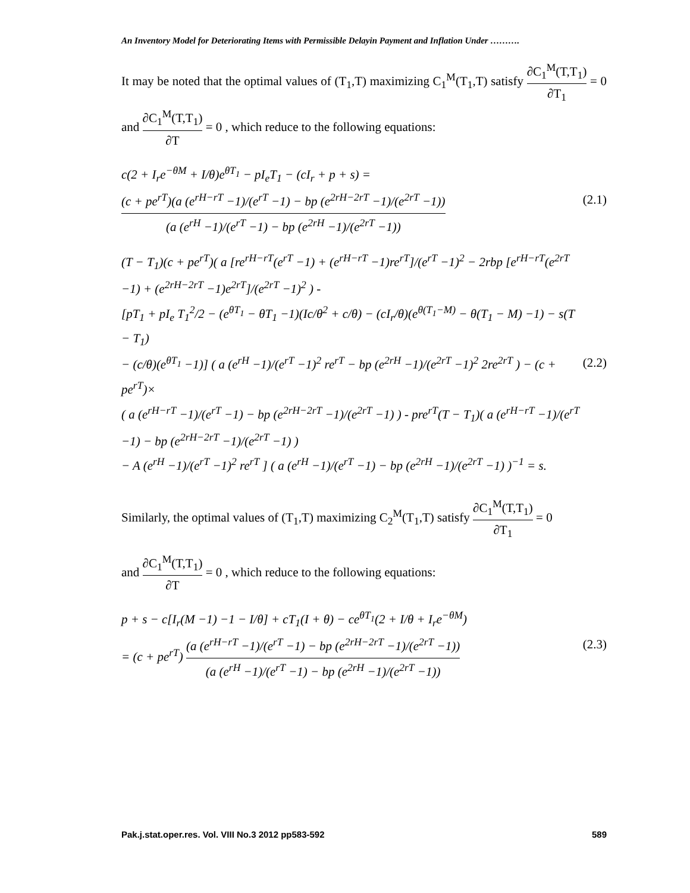An Inventory Model for Deteriorating Items with Permissible Delayin Payment and Inflation Under ……….
It may be noted that the optimal values of (T<sub>1</sub>,T) maximizing C<sub>1</sub><sup>M</sup>(T<sub>1</sub>,T) satisfy ∂C<sub>1</sub><sup>M</sup>(T,T<sub>1</sub>) ∂T<sub>1</sub> = 0 and ∂C<sub>1</sub><sup>M</sup>(T,T<sub>1</sub>) ∂T = 0 , which reduce to the following equations:
c(2 + I<sub>r</sub>e<sup>−θM</sup> + I/θ)e<sup>θT<sub>1</sub></sup> − pI<sub>e</sub>T<sub>1</sub> − (cI<sub>r</sub> + p + s) = (c + pe<sup>rT</sup>)(a (e<sup>rH−rT</sup> −1)/(e<sup>rT</sup> −1) − bp (e<sup>2rH−2rT</sup> −1)/(e<sup>2rT</sup> −1)) (a (e<sup>rH</sup> −1)/(e<sup>rT</sup> −1) − bp (e<sup>2rH</sup> −1)/(e<sup>2rT</sup> −1))
(2.1)
(T − T<sub>1</sub>)(c + pe<sup>rT</sup>)( a [re<sup>rH−rT</sup>(e<sup>rT</sup> −1) + (e<sup>rH−rT</sup> −1)re<sup>rT</sup>]/(e<sup>rT</sup> −1)<sup>2</sup> − 2rbp [e<sup>rH−rT</sup>(e<sup>2rT</sup> −1) + (e<sup>2rH−2rT</sup> −1)e<sup>2rT</sup>]/(e<sup>2rT</sup> −1)<sup>2</sup> ) -
[pT<sub>1</sub> + pI<sub>e</sub> T<sub>1</sub><sup>2</sup>/2 − (e<sup>θT<sub>1</sub></sup> − θT<sub>1</sub> −1)(Ic/θ<sup>2</sup> + c/θ) − (cI<sub>r</sub>/θ)(e<sup>θ(T<sub>1</sub>−M)</sup> − θ(T<sub>1</sub> − M) −1) − s(T − T<sub>1</sub>)
− (c/θ)(e<sup>θT<sub>1</sub></sup> −1)] ( a (e<sup>rH</sup> −1)/(e<sup>rT</sup> −1)<sup>2</sup> re<sup>rT</sup> − bp (e<sup>2rH</sup> −1)/(e<sup>2rT</sup> −1)<sup>2</sup> 2re<sup>2rT</sup> ) − (c + pe<sup>rT</sup>)×
( a (e<sup>rH−rT</sup> −1)/(e<sup>rT</sup> −1) − bp (e<sup>2rH−2rT</sup> −1)/(e<sup>2rT</sup> −1) ) - pre<sup>rT</sup>(T − T<sub>1</sub>)( a (e<sup>rH−rT</sup> −1)/(e<sup>rT</sup> −1) − bp (e<sup>2rH−2rT</sup> −1)/(e<sup>2rT</sup> −1) )
− A (e<sup>rH</sup> −1)/(e<sup>rT</sup> −1)<sup>2</sup> re<sup>rT</sup> ] ( a (e<sup>rH</sup> −1)/(e<sup>rT</sup> −1) − bp (e<sup>2rH</sup> −1)/(e<sup>2rT</sup> −1) )<sup>−1</sup> = s.
(2.2)
Similarly, the optimal values of (T<sub>1</sub>,T) maximizing C<sub>2</sub><sup>M</sup>(T<sub>1</sub>,T) satisfy ∂C<sub>1</sub><sup>M</sup>(T,T<sub>1</sub>) ∂T<sub>1</sub> = 0
and ∂C<sub>1</sub><sup>M</sup>(T,T<sub>1</sub>) ∂T = 0 , which reduce to the following equations:
p + s − c[I<sub>r</sub>(M −1) −1 − I/θ] + cT<sub>1</sub>(I + θ) − ce<sup>θT<sub>1</sub></sup>(2 + I/θ + I<sub>r</sub>e<sup>−θM</sup>)
= (c + pe<sup>rT</sup>) (a (e<sup>rH−rT</sup> −1)/(e<sup>rT</sup> −1) − bp (e<sup>2rH−2rT</sup> −1)/(e<sup>2rT</sup> −1)) (a (e<sup>rH</sup> −1)/(e<sup>rT</sup> −1) − bp (e<sup>2rH</sup> −1)/(e<sup>2rT</sup> −1))
(2.3)
Pak.j.stat.oper.res. Vol. VIII No.3 2012 pp583-592 589